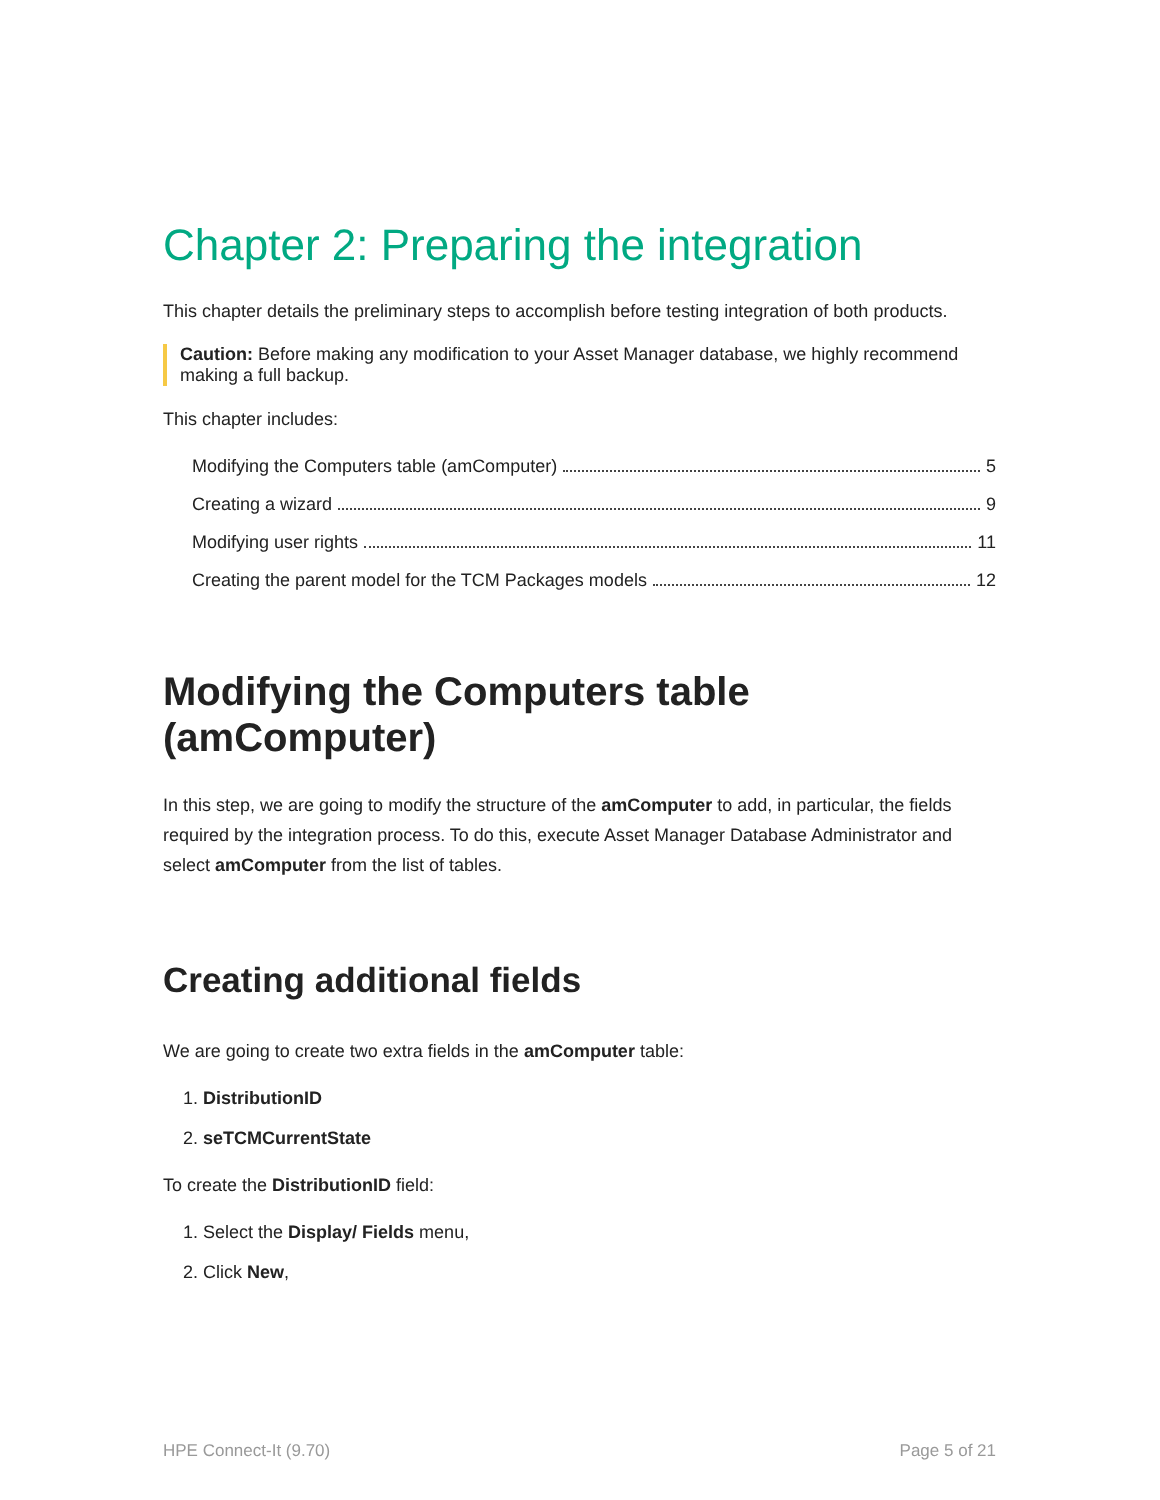Chapter 2: Preparing the integration
This chapter details the preliminary steps to accomplish before testing integration of both products.
Caution: Before making any modification to your Asset Manager database, we highly recommend making a full backup.
This chapter includes:
Modifying the Computers table (amComputer) 5
Creating a wizard 9
Modifying user rights 11
Creating the parent model for the TCM Packages models 12
Modifying the Computers table (amComputer)
In this step, we are going to modify the structure of the amComputer to add, in particular, the fields required by the integration process. To do this, execute Asset Manager Database Administrator and select amComputer from the list of tables.
Creating additional fields
We are going to create two extra fields in the amComputer table:
1. DistributionID
2. seTCMCurrentState
To create the DistributionID field:
1. Select the Display/ Fields menu,
2. Click New,
HPE Connect-It (9.70) Page 5 of 21